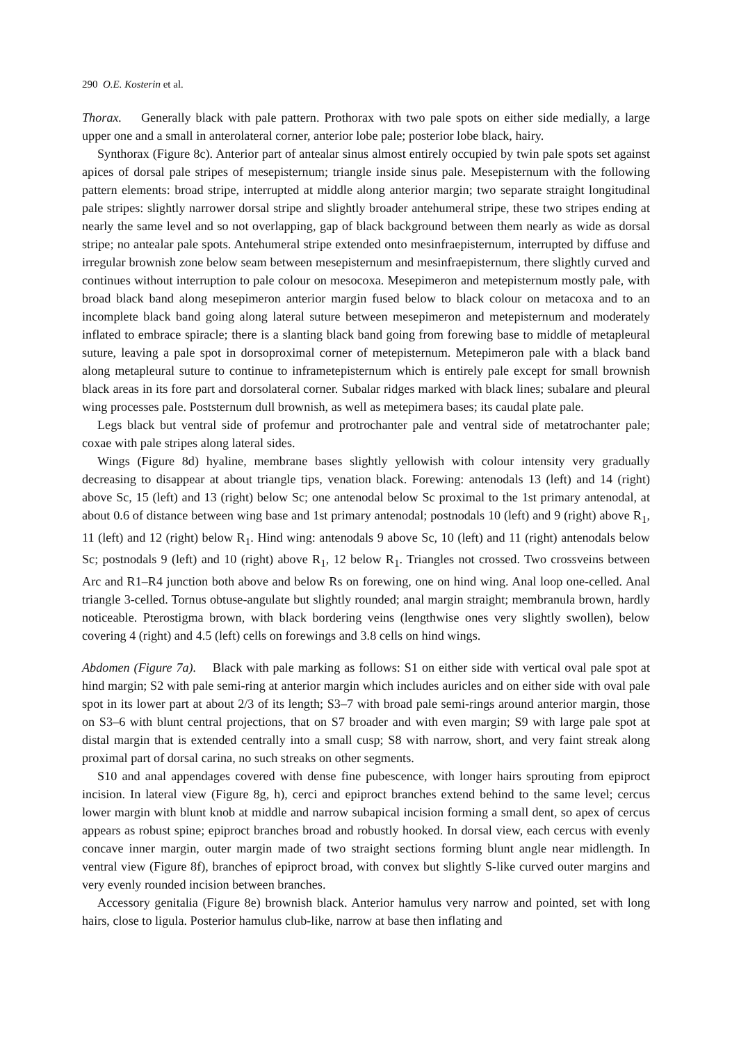290 O.E. Kosterin et al.
Thorax. Generally black with pale pattern. Prothorax with two pale spots on either side medially, a large upper one and a small in anterolateral corner, anterior lobe pale; posterior lobe black, hairy.
Synthorax (Figure 8c). Anterior part of antealar sinus almost entirely occupied by twin pale spots set against apices of dorsal pale stripes of mesepisternum; triangle inside sinus pale. Mesepisternum with the following pattern elements: broad stripe, interrupted at middle along anterior margin; two separate straight longitudinal pale stripes: slightly narrower dorsal stripe and slightly broader antehumeral stripe, these two stripes ending at nearly the same level and so not overlapping, gap of black background between them nearly as wide as dorsal stripe; no antealar pale spots. Antehumeral stripe extended onto mesinfraepisternum, interrupted by diffuse and irregular brownish zone below seam between mesepisternum and mesinfraepisternum, there slightly curved and continues without interruption to pale colour on mesocoxa. Mesepimeron and metepisternum mostly pale, with broad black band along mesepimeron anterior margin fused below to black colour on metacoxa and to an incomplete black band going along lateral suture between mesepimeron and metepisternum and moderately inflated to embrace spiracle; there is a slanting black band going from forewing base to middle of metapleural suture, leaving a pale spot in dorsoproximal corner of metepisternum. Metepimeron pale with a black band along metapleural suture to continue to inframetepisternum which is entirely pale except for small brownish black areas in its fore part and dorsolateral corner. Subalar ridges marked with black lines; subalare and pleural wing processes pale. Poststernum dull brownish, as well as metepimera bases; its caudal plate pale.
Legs black but ventral side of profemur and protrochanter pale and ventral side of metatrochanter pale; coxae with pale stripes along lateral sides.
Wings (Figure 8d) hyaline, membrane bases slightly yellowish with colour intensity very gradually decreasing to disappear at about triangle tips, venation black. Forewing: antenodals 13 (left) and 14 (right) above Sc, 15 (left) and 13 (right) below Sc; one antenodal below Sc proximal to the 1st primary antenodal, at about 0.6 of distance between wing base and 1st primary antenodal; postnodals 10 (left) and 9 (right) above R<sub>1</sub>, 11 (left) and 12 (right) below R<sub>1</sub>. Hind wing: antenodals 9 above Sc, 10 (left) and 11 (right) antenodals below Sc; postnodals 9 (left) and 10 (right) above R<sub>1</sub>, 12 below R<sub>1</sub>. Triangles not crossed. Two crossveins between Arc and R1–R4 junction both above and below Rs on forewing, one on hind wing. Anal loop one-celled. Anal triangle 3-celled. Tornus obtuse-angulate but slightly rounded; anal margin straight; membranula brown, hardly noticeable. Pterostigma brown, with black bordering veins (lengthwise ones very slightly swollen), below covering 4 (right) and 4.5 (left) cells on forewings and 3.8 cells on hind wings.
Abdomen (Figure 7a). Black with pale marking as follows: S1 on either side with vertical oval pale spot at hind margin; S2 with pale semi-ring at anterior margin which includes auricles and on either side with oval pale spot in its lower part at about 2/3 of its length; S3–7 with broad pale semi-rings around anterior margin, those on S3–6 with blunt central projections, that on S7 broader and with even margin; S9 with large pale spot at distal margin that is extended centrally into a small cusp; S8 with narrow, short, and very faint streak along proximal part of dorsal carina, no such streaks on other segments.
S10 and anal appendages covered with dense fine pubescence, with longer hairs sprouting from epiproct incision. In lateral view (Figure 8g, h), cerci and epiproct branches extend behind to the same level; cercus lower margin with blunt knob at middle and narrow subapical incision forming a small dent, so apex of cercus appears as robust spine; epiproct branches broad and robustly hooked. In dorsal view, each cercus with evenly concave inner margin, outer margin made of two straight sections forming blunt angle near midlength. In ventral view (Figure 8f), branches of epiproct broad, with convex but slightly S-like curved outer margins and very evenly rounded incision between branches.
Accessory genitalia (Figure 8e) brownish black. Anterior hamulus very narrow and pointed, set with long hairs, close to ligula. Posterior hamulus club-like, narrow at base then inflating and